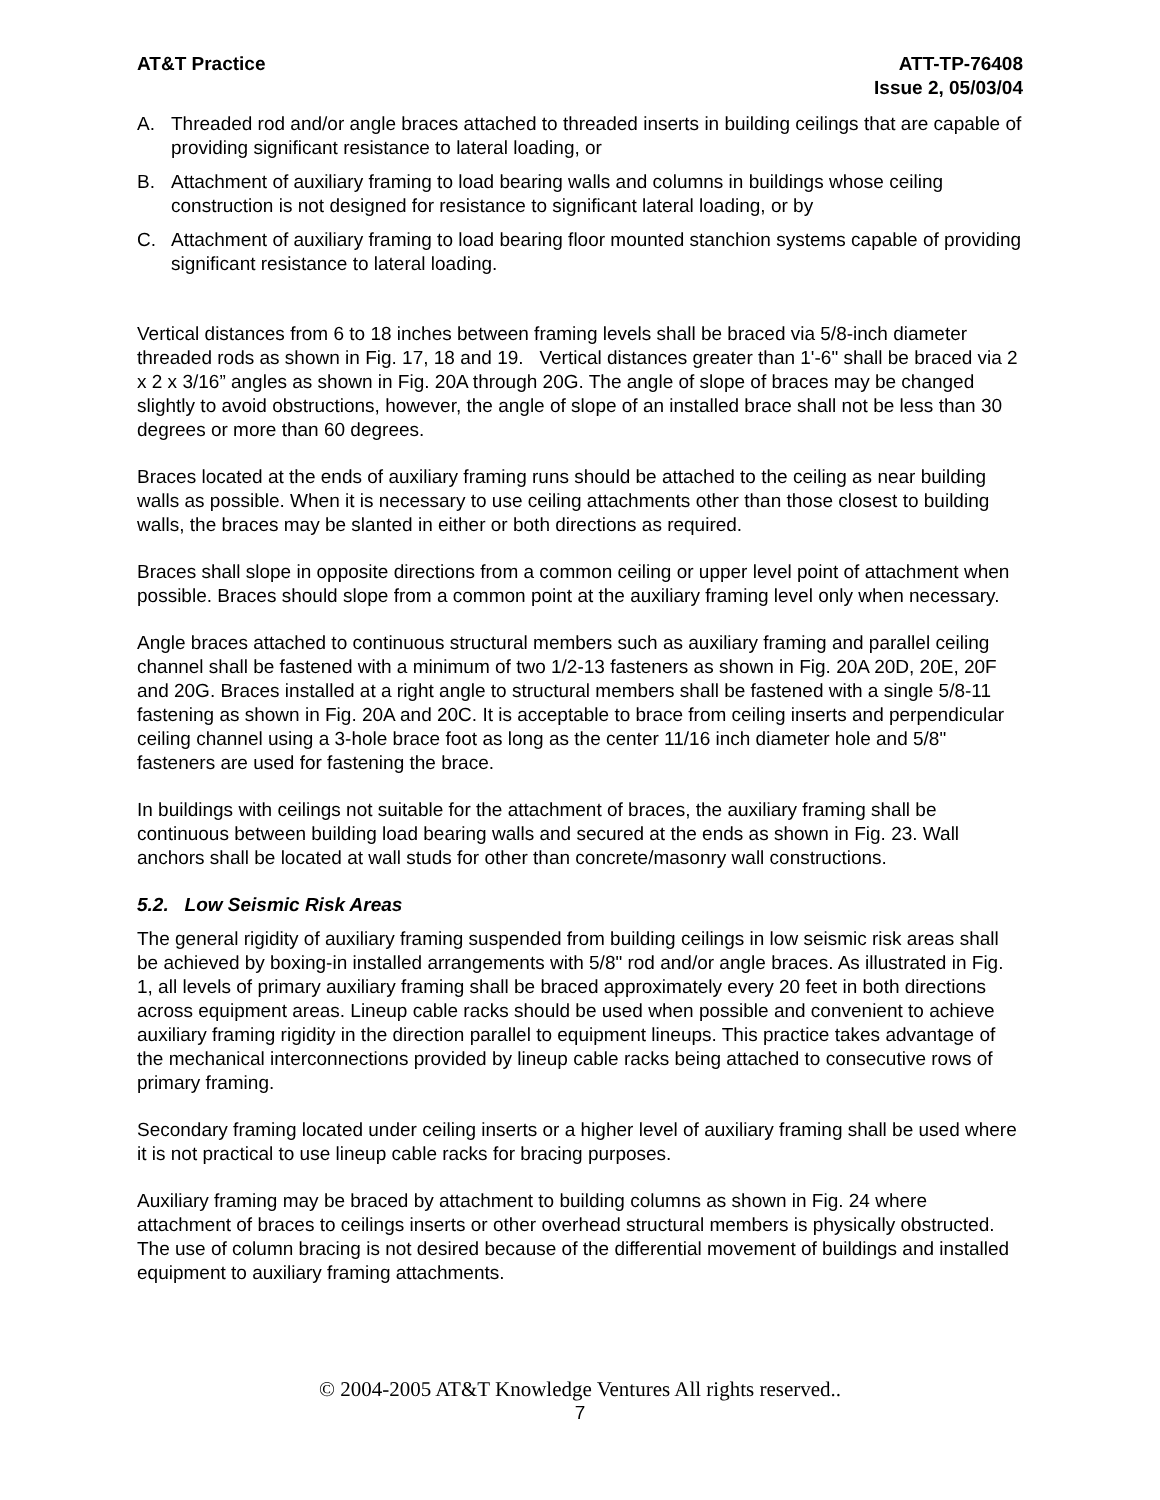AT&T Practice ATT-TP-76408
Issue 2, 05/03/04
A. Threaded rod and/or angle braces attached to threaded inserts in building ceilings that are capable of providing significant resistance to lateral loading, or
B. Attachment of auxiliary framing to load bearing walls and columns in buildings whose ceiling construction is not designed for resistance to significant lateral loading, or by
C. Attachment of auxiliary framing to load bearing floor mounted stanchion systems capable of providing significant resistance to lateral loading.
Vertical distances from 6 to 18 inches between framing levels shall be braced via 5/8-inch diameter threaded rods as shown in Fig. 17, 18 and 19. Vertical distances greater than 1'-6" shall be braced via 2 x 2 x 3/16” angles as shown in Fig. 20A through 20G. The angle of slope of braces may be changed slightly to avoid obstructions, however, the angle of slope of an installed brace shall not be less than 30 degrees or more than 60 degrees.
Braces located at the ends of auxiliary framing runs should be attached to the ceiling as near building walls as possible. When it is necessary to use ceiling attachments other than those closest to building walls, the braces may be slanted in either or both directions as required.
Braces shall slope in opposite directions from a common ceiling or upper level point of attachment when possible. Braces should slope from a common point at the auxiliary framing level only when necessary.
Angle braces attached to continuous structural members such as auxiliary framing and parallel ceiling channel shall be fastened with a minimum of two 1/2-13 fasteners as shown in Fig. 20A 20D, 20E, 20F and 20G. Braces installed at a right angle to structural members shall be fastened with a single 5/8-11 fastening as shown in Fig. 20A and 20C. It is acceptable to brace from ceiling inserts and perpendicular ceiling channel using a 3-hole brace foot as long as the center 11/16 inch diameter hole and 5/8" fasteners are used for fastening the brace.
In buildings with ceilings not suitable for the attachment of braces, the auxiliary framing shall be continuous between building load bearing walls and secured at the ends as shown in Fig. 23. Wall anchors shall be located at wall studs for other than concrete/masonry wall constructions.
5.2. Low Seismic Risk Areas
The general rigidity of auxiliary framing suspended from building ceilings in low seismic risk areas shall be achieved by boxing-in installed arrangements with 5/8" rod and/or angle braces. As illustrated in Fig. 1, all levels of primary auxiliary framing shall be braced approximately every 20 feet in both directions across equipment areas. Lineup cable racks should be used when possible and convenient to achieve auxiliary framing rigidity in the direction parallel to equipment lineups. This practice takes advantage of the mechanical interconnections provided by lineup cable racks being attached to consecutive rows of primary framing.
Secondary framing located under ceiling inserts or a higher level of auxiliary framing shall be used where it is not practical to use lineup cable racks for bracing purposes.
Auxiliary framing may be braced by attachment to building columns as shown in Fig. 24 where attachment of braces to ceilings inserts or other overhead structural members is physically obstructed. The use of column bracing is not desired because of the differential movement of buildings and installed equipment to auxiliary framing attachments.
© 2004-2005 AT&T Knowledge Ventures All rights reserved..
7